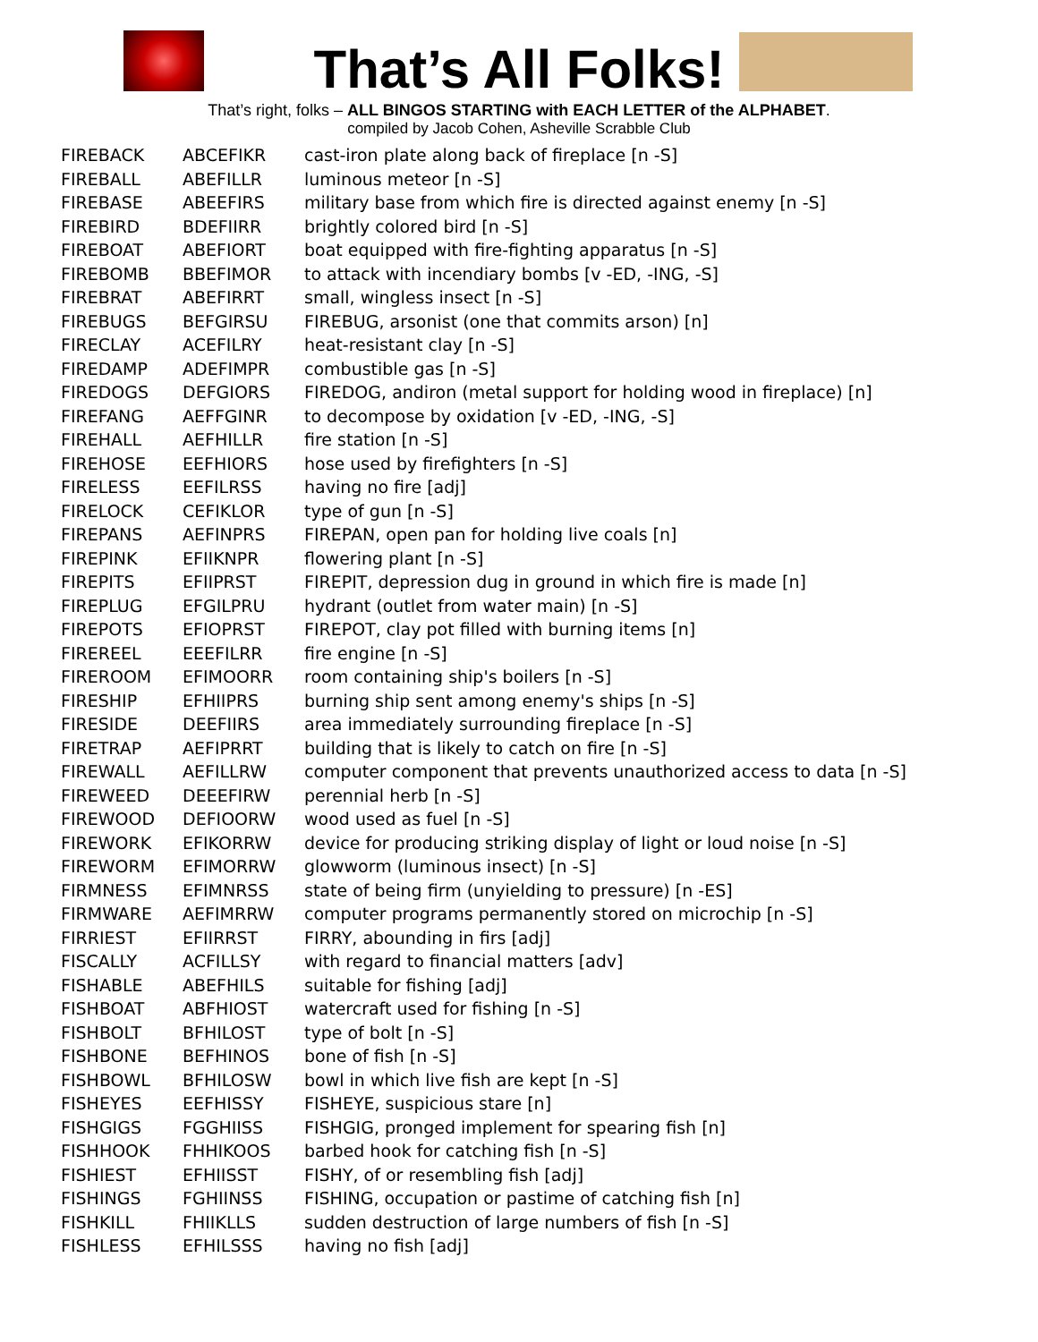That’s All Folks!
That’s right, folks – ALL BINGOS STARTING with EACH LETTER of the ALPHABET.
compiled by Jacob Cohen, Asheville Scrabble Club
| FIREBACK | ABCEFIKR | cast-iron plate along back of fireplace [n -S] |
| FIREBALL | ABEFILLR | luminous meteor [n -S] |
| FIREBASE | ABEEFIRS | military base from which fire is directed against enemy [n -S] |
| FIREBIRD | BDEFIIRR | brightly colored bird [n -S] |
| FIREBOAT | ABEFIORT | boat equipped with fire-fighting apparatus [n -S] |
| FIREBOMB | BBEFIMOR | to attack with incendiary bombs [v -ED, -ING, -S] |
| FIREBRAT | ABEFIRRT | small, wingless insect [n -S] |
| FIREBUGS | BEFGIRSU | FIREBUG, arsonist (one that commits arson) [n] |
| FIRECLAY | ACEFILRY | heat-resistant clay [n -S] |
| FIREDAMP | ADEFIMPR | combustible gas [n -S] |
| FIREDOGS | DEFGIORS | FIREDOG, andiron (metal support for holding wood in fireplace) [n] |
| FIREFANG | AEFFGINR | to decompose by oxidation [v -ED, -ING, -S] |
| FIREHALL | AEFHILLR | fire station [n -S] |
| FIREHOSE | EEFHIORS | hose used by firefighters [n -S] |
| FIRELESS | EEFILRSS | having no fire [adj] |
| FIRELOCK | CEFIKLOR | type of gun [n -S] |
| FIREPANS | AEFINPRS | FIREPAN, open pan for holding live coals [n] |
| FIREPINK | EFIIKNPR | flowering plant [n -S] |
| FIREPITS | EFIIPRST | FIREPIT, depression dug in ground in which fire is made [n] |
| FIREPLUG | EFGILPRU | hydrant (outlet from water main) [n -S] |
| FIREPOTS | EFIOPRST | FIREPOT, clay pot filled with burning items [n] |
| FIREREEL | EEEFILRR | fire engine [n -S] |
| FIREROOM | EFIMOORR | room containing ship's boilers [n -S] |
| FIRESHIP | EFHIIPRS | burning ship sent among enemy's ships [n -S] |
| FIRESIDE | DEEFIIRS | area immediately surrounding fireplace [n -S] |
| FIRETRAP | AEFIPRRT | building that is likely to catch on fire [n -S] |
| FIREWALL | AEFILLRW | computer component that prevents unauthorized access to data [n -S] |
| FIREWEED | DEEEFIRW | perennial herb [n -S] |
| FIREWOOD | DEFIOORW | wood used as fuel [n -S] |
| FIREWORK | EFIKORRW | device for producing striking display of light or loud noise [n -S] |
| FIREWORM | EFIMORRW | glowworm (luminous insect) [n -S] |
| FIRMNESS | EFIMNRSS | state of being firm (unyielding to pressure) [n -ES] |
| FIRMWARE | AEFIMRRW | computer programs permanently stored on microchip [n -S] |
| FIRRIEST | EFIIRRST | FIRRY, abounding in firs [adj] |
| FISCALLY | ACFILLSY | with regard to financial matters [adv] |
| FISHABLE | ABEFHILS | suitable for fishing [adj] |
| FISHBOAT | ABFHIOST | watercraft used for fishing [n -S] |
| FISHBOLT | BFHILOST | type of bolt [n -S] |
| FISHBONE | BEFHINOS | bone of fish [n -S] |
| FISHBOWL | BFHILOSW | bowl in which live fish are kept [n -S] |
| FISHEYES | EEFHISSY | FISHEYE, suspicious stare [n] |
| FISHGIGS | FGGHIISS | FISHGIG, pronged implement for spearing fish [n] |
| FISHHOOK | FHHIKOOS | barbed hook for catching fish [n -S] |
| FISHIEST | EFHIISST | FISHY, of or resembling fish [adj] |
| FISHINGS | FGHIINSS | FISHING, occupation or pastime of catching fish [n] |
| FISHKILL | FHIIKLLS | sudden destruction of large numbers of fish [n -S] |
| FISHLESS | EFHILSSS | having no fish [adj] |